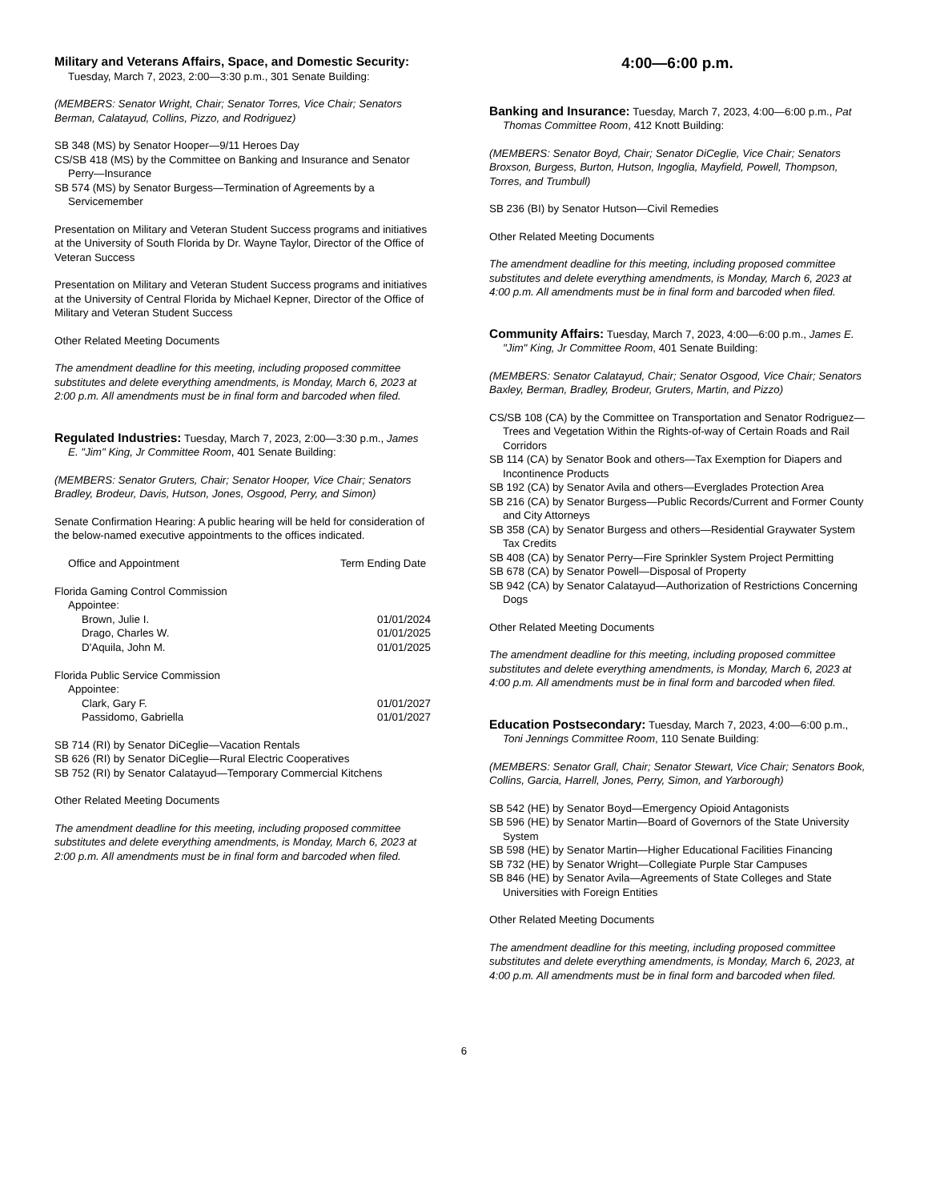Military and Veterans Affairs, Space, and Domestic Security: Tuesday, March 7, 2023, 2:00—3:30 p.m., 301 Senate Building:
(MEMBERS: Senator Wright, Chair; Senator Torres, Vice Chair; Senators Berman, Calatayud, Collins, Pizzo, and Rodriguez)
SB 348 (MS) by Senator Hooper—9/11 Heroes Day
CS/SB 418 (MS) by the Committee on Banking and Insurance and Senator Perry—Insurance
SB 574 (MS) by Senator Burgess—Termination of Agreements by a Servicemember
Presentation on Military and Veteran Student Success programs and initiatives at the University of South Florida by Dr. Wayne Taylor, Director of the Office of Veteran Success
Presentation on Military and Veteran Student Success programs and initiatives at the University of Central Florida by Michael Kepner, Director of the Office of Military and Veteran Student Success
Other Related Meeting Documents
The amendment deadline for this meeting, including proposed committee substitutes and delete everything amendments, is Monday, March 6, 2023 at 2:00 p.m. All amendments must be in final form and barcoded when filed.
Regulated Industries: Tuesday, March 7, 2023, 2:00—3:30 p.m., James E. "Jim" King, Jr Committee Room, 401 Senate Building:
(MEMBERS: Senator Gruters, Chair; Senator Hooper, Vice Chair; Senators Bradley, Brodeur, Davis, Hutson, Jones, Osgood, Perry, and Simon)
Senate Confirmation Hearing: A public hearing will be held for consideration of the below-named executive appointments to the offices indicated.
| Office and Appointment | Term Ending Date |
| Florida Gaming Control Commission | |
| Appointee: | |
| Brown, Julie I. | 01/01/2024 |
| Drago, Charles W. | 01/01/2025 |
| D'Aquila, John M. | 01/01/2025 |
| Florida Public Service Commission | |
| Appointee: | |
| Clark, Gary F. | 01/01/2027 |
| Passidomo, Gabriella | 01/01/2027 |
SB 714 (RI) by Senator DiCeglie—Vacation Rentals
SB 626 (RI) by Senator DiCeglie—Rural Electric Cooperatives
SB 752 (RI) by Senator Calatayud—Temporary Commercial Kitchens
Other Related Meeting Documents
The amendment deadline for this meeting, including proposed committee substitutes and delete everything amendments, is Monday, March 6, 2023 at 2:00 p.m. All amendments must be in final form and barcoded when filed.
4:00—6:00 p.m.
Banking and Insurance: Tuesday, March 7, 2023, 4:00—6:00 p.m., Pat Thomas Committee Room, 412 Knott Building:
(MEMBERS: Senator Boyd, Chair; Senator DiCeglie, Vice Chair; Senators Broxson, Burgess, Burton, Hutson, Ingoglia, Mayfield, Powell, Thompson, Torres, and Trumbull)
SB 236 (BI) by Senator Hutson—Civil Remedies
Other Related Meeting Documents
The amendment deadline for this meeting, including proposed committee substitutes and delete everything amendments, is Monday, March 6, 2023 at 4:00 p.m. All amendments must be in final form and barcoded when filed.
Community Affairs: Tuesday, March 7, 2023, 4:00—6:00 p.m., James E. "Jim" King, Jr Committee Room, 401 Senate Building:
(MEMBERS: Senator Calatayud, Chair; Senator Osgood, Vice Chair; Senators Baxley, Berman, Bradley, Brodeur, Gruters, Martin, and Pizzo)
CS/SB 108 (CA) by the Committee on Transportation and Senator Rodriguez—Trees and Vegetation Within the Rights-of-way of Certain Roads and Rail Corridors
SB 114 (CA) by Senator Book and others—Tax Exemption for Diapers and Incontinence Products
SB 192 (CA) by Senator Avila and others—Everglades Protection Area
SB 216 (CA) by Senator Burgess—Public Records/Current and Former County and City Attorneys
SB 358 (CA) by Senator Burgess and others—Residential Graywater System Tax Credits
SB 408 (CA) by Senator Perry—Fire Sprinkler System Project Permitting
SB 678 (CA) by Senator Powell—Disposal of Property
SB 942 (CA) by Senator Calatayud—Authorization of Restrictions Concerning Dogs
Other Related Meeting Documents
The amendment deadline for this meeting, including proposed committee substitutes and delete everything amendments, is Monday, March 6, 2023 at 4:00 p.m. All amendments must be in final form and barcoded when filed.
Education Postsecondary: Tuesday, March 7, 2023, 4:00—6:00 p.m., Toni Jennings Committee Room, 110 Senate Building:
(MEMBERS: Senator Grall, Chair; Senator Stewart, Vice Chair; Senators Book, Collins, Garcia, Harrell, Jones, Perry, Simon, and Yarborough)
SB 542 (HE) by Senator Boyd—Emergency Opioid Antagonists
SB 596 (HE) by Senator Martin—Board of Governors of the State University System
SB 598 (HE) by Senator Martin—Higher Educational Facilities Financing
SB 732 (HE) by Senator Wright—Collegiate Purple Star Campuses
SB 846 (HE) by Senator Avila—Agreements of State Colleges and State Universities with Foreign Entities
Other Related Meeting Documents
The amendment deadline for this meeting, including proposed committee substitutes and delete everything amendments, is Monday, March 6, 2023, at 4:00 p.m. All amendments must be in final form and barcoded when filed.
6